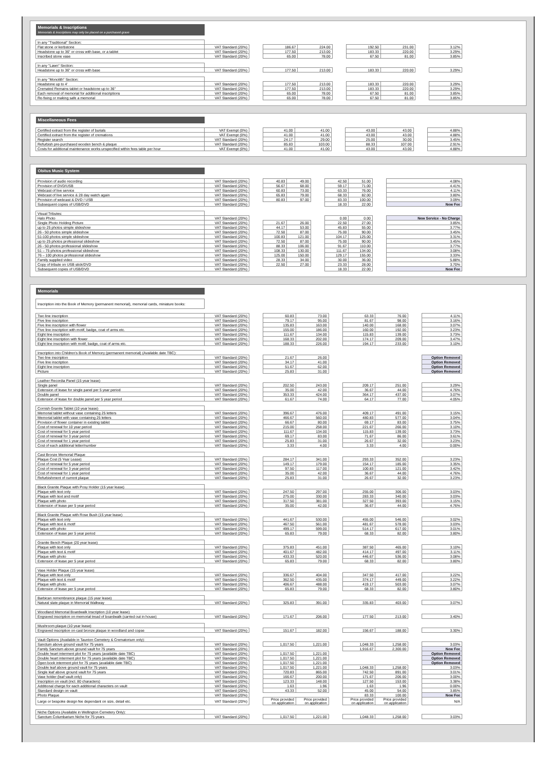| Memorials & Inscriptions Memorials & inscriptions may only be placed on a purchased grave | | | | | | | | | |
| In any "Traditional" Section: | | | | | | | | | |
| Flat stone or kerbstone | VAT Standard (20%) | | 186.67 | 224.00 | | 192.50 | 231.00 | | 3.12% |
| Headstone up to 36" or cross with base, or a tablet | VAT Standard (20%) | | 177.50 | 213.00 | | 183.33 | 220.00 | | 3.29% |
| Inscribed stone vase | VAT Standard (20%) | | 65.00 | 78.00 | | 67.50 | 81.00 | | 3.85% |
| In any "Lawn" Section: | | | | | | | | | |
| Headstone up to 36" or cross with base | VAT Standard (20%) | | 177.50 | 213.00 | | 183.33 | 220.00 | | 3.29% |
| In any "Monolith" Section: | | | | | | | | | |
| Headstone up to 4' | VAT Standard (20%) | | 177.50 | 213.00 | | 183.33 | 220.00 | | 3.29% |
| Cremated Remains tablet or headstone up to 36" | VAT Standard (20%) | | 177.50 | 213.00 | | 183.33 | 220.00 | | 3.29% |
| Each removal of memorial for additional inscriptions | VAT Standard (20%) | | 65.00 | 78.00 | | 67.50 | 81.00 | | 3.85% |
| Re-fixing or making safe a memorial | VAT Standard (20%) | | 65.00 | 78.00 | | 67.50 | 81.00 | | 3.85% |
| Miscellaneous Fees | | | | | | | | | |
| Certified extract from the register of burials | VAT Exempt (0%) | | 41.00 | 41.00 | | 43.00 | 43.00 | | 4.88% |
| Certified extract from the register of cremations | VAT Exempt (0%) | | 41.00 | 41.00 | | 43.00 | 43.00 | | 4.88% |
| Register search | VAT Standard (20%) | | 24.17 | 29.00 | | 25.00 | 30.00 | | 3.45% |
| Refurbish pre-purchased wooden bench & plaque | VAT Standard (20%) | | 85.83 | 103.00 | | 88.33 | 107.00 | | 2.91% |
| Costs for additional maintenance works unspecified within fees table per hour | VAT Exempt (0%) | | 41.00 | 41.00 | | 43.00 | 43.00 | | 4.88% |
| Obitus Music System | | | | | | | | | |
| Provision of audio recording | VAT Standard (20%) | | 40.83 | 49.00 | | 42.50 | 51.00 | | 4.08% |
| Provision of DVD/USB | VAT Standard (20%) | | 56.67 | 68.00 | | 59.17 | 71.00 | | 4.41% |
| Webcast of live service | VAT Standard (20%) | | 60.83 | 73.00 | | 63.33 | 76.00 | | 4.11% |
| Webcast of live service & 28 day watch again | VAT Standard (20%) | | 65.83 | 79.00 | | 68.33 | 82.00 | | 3.80% |
| Provision of webcast & DVD / USB | VAT Standard (20%) | | 80.83 | 97.00 | | 83.33 | 100.00 | | 3.09% |
| Subsequent copies of USB/DVD | VAT Standard (20%) | | | | | 18.33 | 22.00 | | New Fee |
| Visual Tributes: | | | | | | | | | |
| Halo Photo | VAT Standard (20%) | | | | | 0.00 | 0.00 | | New Service - No Charge |
| Single Photo Holding Picture | VAT Standard (20%) | | 21.67 | 26.00 | | 22.50 | 27.00 | | 3.85% |
| up to 25 photos simple slideshow | VAT Standard (20%) | | 44.17 | 53.00 | | 45.83 | 55.00 | | 3.77% |
| 26 - 50 photos simple slideshow | VAT Standard (20%) | | 72.50 | 87.00 | | 75.00 | 90.00 | | 3.45% |
| 51-100 photos simple slideshow | VAT Standard (20%) | | 100.83 | 121.00 | | 104.17 | 125.00 | | 3.31% |
| up to 25 photos professional slideshow | VAT Standard (20%) | | 72.50 | 87.00 | | 75.00 | 90.00 | | 3.45% |
| 26 - 50 photos professional slideshow | VAT Standard (20%) | | 88.33 | 106.00 | | 91.67 | 110.00 | | 3.77% |
| 51 – 75 photos professional slideshow | VAT Standard (20%) | | 108.33 | 130.00 | | 111.67 | 134.00 | | 3.08% |
| 76 – 100 photos professional slideshow | VAT Standard (20%) | | 125.00 | 150.00 | | 129.17 | 155.00 | | 3.33% |
| Family supplied video | VAT Standard (20%) | | 28.33 | 34.00 | | 30.00 | 36.00 | | 5.88% |
| Copy of tribute on USB stick/DVD | VAT Standard (20%) | | 22.50 | 27.00 | | 23.33 | 28.00 | | 3.70% |
| Subsequent copies of USB/DVD | VAT Standard (20%) | | | | | 18.33 | 22.00 | | New Fee |
| Memorials | | | | | | | | | |
| Inscription into the Book of Memory (permanent memorial), memorial cards, miniature books: | | | | | | | | | |
| Two line inscription | VAT Standard (20%) | | 60.83 | 73.00 | | 63.33 | 76.00 | | 4.11% |
| Five line inscription | VAT Standard (20%) | | 79.17 | 95.00 | | 81.67 | 98.00 | | 3.16% |
| Five line inscription with flower | VAT Standard (20%) | | 135.83 | 163.00 | | 140.00 | 168.00 | | 3.07% |
| Five line inscription with motif, badge, coat of arms etc. | VAT Standard (20%) | | 155.00 | 186.00 | | 160.00 | 192.00 | | 3.23% |
| Eight line inscription | VAT Standard (20%) | | 111.67 | 134.00 | | 115.83 | 139.00 | | 3.73% |
| Eight line inscription with flower | VAT Standard (20%) | | 168.33 | 202.00 | | 174.17 | 209.00 | | 3.47% |
| Eight line inscription with motif, badge, coat of arms etc. | VAT Standard (20%) | | 188.33 | 226.00 | | 194.17 | 233.00 | | 3.10% |
| Inscription into Children's Book of Memory (permanent memorial) (Available date TBC): | | | | | | | | | |
| Two line inscription | VAT Standard (20%) | | 21.67 | 26.00 | | | | | Option Removed |
| Five line inscription | VAT Standard (20%) | | 34.17 | 41.00 | | | | | Option Removed |
| Eight line inscription | VAT Standard (20%) | | 51.67 | 62.00 | | | | | Option Removed |
| Picture | VAT Standard (20%) | | 25.83 | 31.00 | | | | | Option Removed |
| Leather Recordia Panel (15 year lease) | | | | | | | | | |
| Single panel | VAT Standard (20%) | | 202.50 | 243.00 | | 209.17 | 251.00 | | 3.29% |
| Extension of lease for single panel per 5 year period | VAT Standard (20%) | | 35.00 | 42.00 | | 36.67 | 44.00 | | 4.76% |
| Double panel | VAT Standard (20%) | | 353.33 | 424.00 | | 364.17 | 437.00 | | 3.07% |
| Extension of lease for double panel per 5 year period | VAT Standard (20%) | | 61.67 | 74.00 | | 64.17 | 77.00 | | 4.05% |
| Cornish Granite Tablet (10 year lease) | | | | | | | | | |
| Memorial tablet without vase containing 25 letters | VAT Standard (20%) | | 396.67 | 476.00 | | 409.17 | 491.00 | | 3.15% |
| Memorial tablet with vase containing 25 letters | VAT Standard (20%) | | 466.67 | 560.00 | | 480.83 | 577.00 | | 3.04% |
| Provision of flower container in existing tablet | VAT Standard (20%) | | 66.67 | 80.00 | | 69.17 | 83.00 | | 3.75% |
| Cost of renewal for 10 year period | VAT Standard (20%) | | 215.00 | 258.00 | | 221.67 | 266.00 | | 3.10% |
| Cost of renewal for 5 year period | VAT Standard (20%) | | 111.67 | 134.00 | | 115.83 | 139.00 | | 3.73% |
| Cost of renewal for 3 year period | VAT Standard (20%) | | 69.17 | 83.00 | | 71.67 | 86.00 | | 3.61% |
| Cost of renewal for 1 year period | VAT Standard (20%) | | 25.83 | 31.00 | | 26.67 | 32.00 | | 3.23% |
| Cost of each additional letter/number | VAT Standard (20%) | | 3.33 | 4.00 | | 3.33 | 4.00 | | 0.00% |
| Cast Bronze Memorial Plaque | | | | | | | | | |
| Plaque Cost (5 Year Lease) | VAT Standard (20%) | | 284.17 | 341.00 | | 293.33 | 352.00 | | 3.23% |
| Cost of renewal for 5 year period | VAT Standard (20%) | | 149.17 | 179.00 | | 154.17 | 185.00 | | 3.35% |
| Cost of renewal for 3 year period | VAT Standard (20%) | | 97.50 | 117.00 | | 100.83 | 121.00 | | 3.42% |
| Cost of renewal for 1 year period | VAT Standard (20%) | | 35.00 | 42.00 | | 36.67 | 44.00 | | 4.76% |
| Refurbishment of current plaque | VAT Standard (20%) | | 25.83 | 31.00 | | 26.67 | 32.00 | | 3.23% |
| Black Granite Plaque with Posy Holder (15 year lease) | | | | | | | | | |
| Plaque with text only | VAT Standard (20%) | | 247.50 | 297.00 | | 255.00 | 306.00 | | 3.03% |
| Plaque with text and motif | VAT Standard (20%) | | 275.00 | 330.00 | | 283.33 | 340.00 | | 3.03% |
| Plaque with photo | VAT Standard (20%) | | 317.50 | 381.00 | | 327.50 | 393.00 | | 3.15% |
| Extension of lease per 5 year period | VAT Standard (20%) | | 35.00 | 42.00 | | 36.67 | 44.00 | | 4.76% |
| Black Granite Plaque with Rose Bush (15 year lease) | | | | | | | | | |
| Plaque with text only | VAT Standard (20%) | | 441.67 | 530.00 | | 455.00 | 546.00 | | 3.02% |
| Plaque with text & motif | VAT Standard (20%) | | 467.50 | 561.00 | | 481.67 | 578.00 | | 3.03% |
| Plaque with photo | VAT Standard (20%) | | 499.17 | 599.00 | | 514.17 | 617.00 | | 3.01% |
| Extension of lease per 5 year period | VAT Standard (20%) | | 65.83 | 79.00 | | 68.33 | 82.00 | | 3.80% |
| Granite Bench Plaque (20 year lease) | | | | | | | | | |
| Plaque with text only | VAT Standard (20%) | | 375.83 | 451.00 | | 387.50 | 465.00 | | 3.10% |
| Plaque with text & motif | VAT Standard (20%) | | 401.67 | 482.00 | | 414.17 | 497.00 | | 3.11% |
| Plaque with photo | VAT Standard (20%) | | 433.33 | 520.00 | | 446.67 | 536.00 | | 3.08% |
| Extension of lease per 5 year period | VAT Standard (20%) | | 65.83 | 79.00 | | 68.33 | 82.00 | | 3.80% |
| Vase Holder Plaque (15 year lease) | | | | | | | | | |
| Plaque with text only | VAT Standard (20%) | | 336.67 | 404.00 | | 347.50 | 417.00 | | 3.22% |
| Plaque with text & motif | VAT Standard (20%) | | 362.50 | 435.00 | | 374.17 | 449.00 | | 3.22% |
| Plaque with photo | VAT Standard (20%) | | 406.67 | 488.00 | | 419.17 | 503.00 | | 3.07% |
| Extension of lease per 5 year period | VAT Standard (20%) | | 65.83 | 79.00 | | 68.33 | 82.00 | | 3.80% |
| Barbican remembrance plaque (15 year lease) | | | | | | | | | |
| Natural slate plaque in Memorial Walkway | VAT Standard (20%) | | 325.83 | 391.00 | | 335.83 | 403.00 | | 3.07% |
| Woodland Memorial Boardwalk Inscription (10 year lease) | | | | | | | | | |
| Engraved inscription on memorial tread of boardwalk (carried out in house) | VAT Standard (20%) | | 171.67 | 206.00 | | 177.50 | 213.00 | | 3.40% |
| Mushroom plaque (10 year lease) | | | | | | | | | |
| Engraved inscription on cast bronze plaque in woodland and copse | VAT Standard (20%) | | 151.67 | 182.00 | | 156.67 | 188.00 | | 3.30% |
| Vault Options (Available in Taunton Cemetery & Crematorium only): | | | | | | | | | |
| Sanctum above ground vault for 75 years | VAT Standard (20%) | | 1,017.50 | 1,221.00 | | 1,048.33 | 1,258.00 | | 3.03% |
| Family Sanctum above ground vault for 75 years | VAT Standard (20%) | | | | | 1,916.67 | 2,300.00 | | New Fee |
| Double heart interment plot for 75 years (available date TBC) | VAT Standard (20%) | | 1,017.50 | 1,221.00 | | | | | Option Removed |
| Double heart interment plot for 75 years (available date TBC) | VAT Standard (20%) | | 1,017.50 | 1,221.00 | | | | | Option Removed |
| Open book interment plot for 75 years (available date TBC) | VAT Standard (20%) | | 1,017.50 | 1,221.00 | | | | | Option Removed |
| Double leaf above ground vault for 75 years | VAT Standard (20%) | | 1,017.50 | 1,221.00 | | 1,048.33 | 1,258.00 | | 3.03% |
| Single leaf above ground vault for 75 years | VAT Standard (20%) | | 720.83 | 865.00 | | 742.50 | 891.00 | | 3.01% |
| Vase holder (leaf vault only) | VAT Standard (20%) | | 166.67 | 200.00 | | 171.67 | 206.00 | | 3.00% |
| Inscription on vault (incl. 80 characters) | VAT Standard (20%) | | 123.33 | 148.00 | | 127.50 | 153.00 | | 3.38% |
| Additional charge for each additional characters on vault | VAT Standard (20%) | | 1.63 | 1.96 | | 1.63 | 1.96 | | 0.00% |
| Standard design on vault | VAT Standard (20%) | | 43.33 | 52.00 | | 45.00 | 54.00 | | 3.85% |
| Photo Plaque | VAT Standard (20%) | | | | | 83.33 | 100.00 | | New Fee |
| Large or bespoke design fee dependant on size, detail etc. | VAT Standard (20%) | | Price provided on application | Price provided on application | | Price provided on application | Price provided on application | | N/A |
| Niche Options (Available in Wellington Cemetery Only): | | | | | | | | | |
| Sanctum Columbarium Niche for 75 years | VAT Standard (20%) | | 1,017.50 | 1,221.00 | | 1,048.33 | 1,258.00 | | 3.03% |